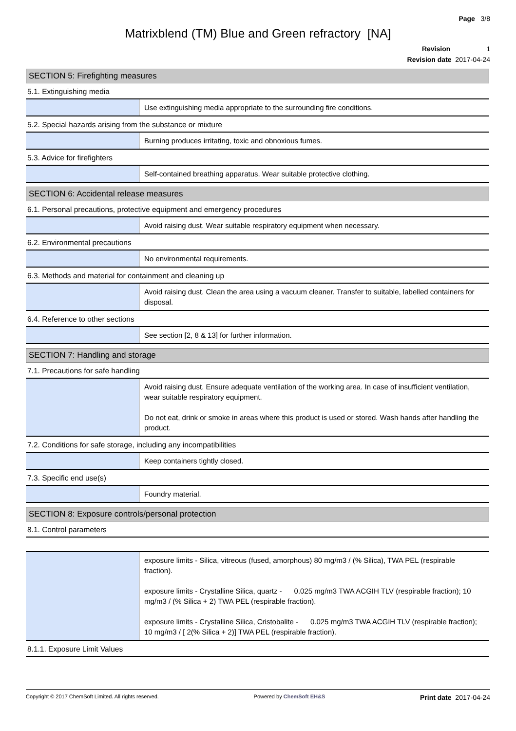Page 3/8
Matrixblend (TM) Blue and Green refractory [NA]
Revision 1
Revision date 2017-04-24
SECTION 5: Firefighting measures
5.1. Extinguishing media
Use extinguishing media appropriate to the surrounding fire conditions.
5.2. Special hazards arising from the substance or mixture
Burning produces irritating, toxic and obnoxious fumes.
5.3. Advice for firefighters
Self-contained breathing apparatus. Wear suitable protective clothing.
SECTION 6: Accidental release measures
6.1. Personal precautions, protective equipment and emergency procedures
Avoid raising dust. Wear suitable respiratory equipment when necessary.
6.2. Environmental precautions
No environmental requirements.
6.3. Methods and material for containment and cleaning up
Avoid raising dust. Clean the area using a vacuum cleaner. Transfer to suitable, labelled containers for disposal.
6.4. Reference to other sections
See section [2, 8 & 13] for further information.
SECTION 7: Handling and storage
7.1. Precautions for safe handling
Avoid raising dust. Ensure adequate ventilation of the working area. In case of insufficient ventilation, wear suitable respiratory equipment.
Do not eat, drink or smoke in areas where this product is used or stored. Wash hands after handling the product.
7.2. Conditions for safe storage, including any incompatibilities
Keep containers tightly closed.
7.3. Specific end use(s)
Foundry material.
SECTION 8: Exposure controls/personal protection
8.1. Control parameters
exposure limits - Silica, vitreous (fused, amorphous) 80 mg/m3 / (% Silica), TWA PEL (respirable fraction).
exposure limits - Crystalline Silica, quartz - 0.025 mg/m3 TWA ACGIH TLV (respirable fraction); 10 mg/m3 / (% Silica + 2) TWA PEL (respirable fraction).
exposure limits - Crystalline Silica, Cristobalite - 0.025 mg/m3 TWA ACGIH TLV (respirable fraction); 10 mg/m3 / [ 2(% Silica + 2)] TWA PEL (respirable fraction).
8.1.1. Exposure Limit Values
Copyright © 2017 ChemSoft Limited. All rights reserved. Powered by ChemSoft EH&S Print date 2017-04-24